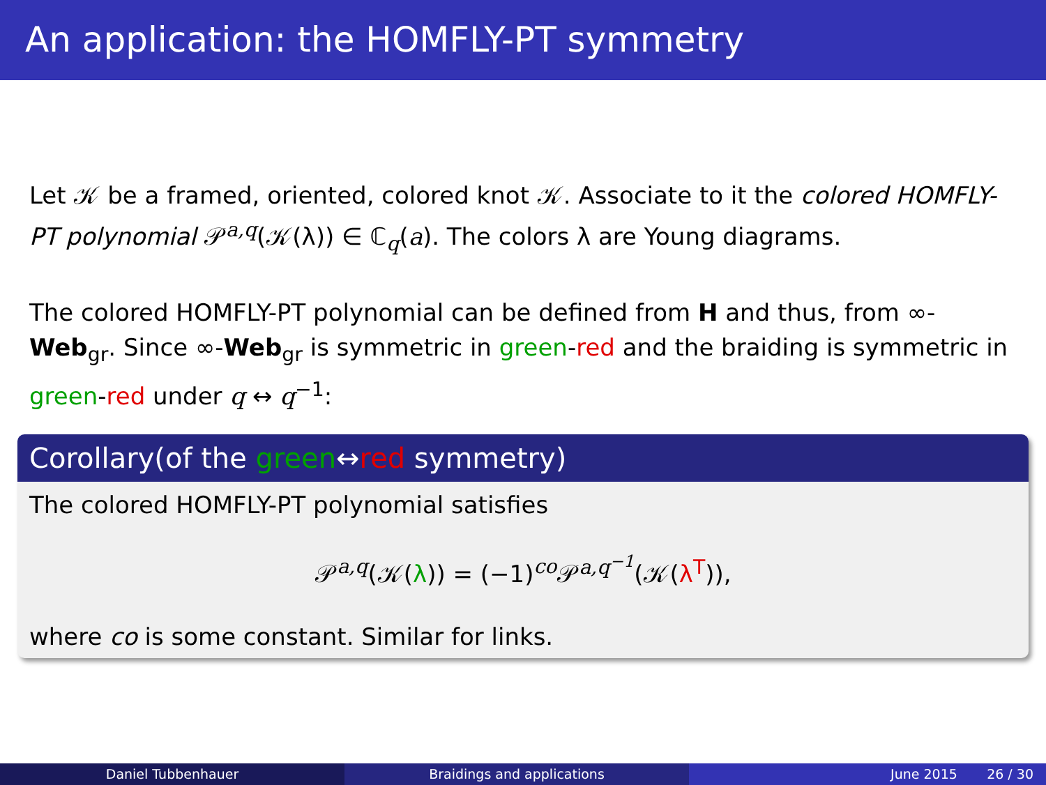An application: the HOMFLY-PT symmetry
Let 𝒦 be a framed, oriented, colored knot 𝒦. Associate to it the colored HOMFLY-PT polynomial 𝒫<sup>a,q</sup>(𝒦(λ)) ∈ ℂ<sub>q</sub>(a). The colors λ are Young diagrams.
The colored HOMFLY-PT polynomial can be defined from H and thus, from ∞-Web<sub>gr</sub>. Since ∞-Web<sub>gr</sub> is symmetric in green-red and the braiding is symmetric in green-red under q ↔ q<sup>−1</sup>:
Corollary(of the green↔red symmetry)
The colored HOMFLY-PT polynomial satisfies
𝒫<sup>a,q</sup>(𝒦(λ)) = (−1)<sup>co</sup>𝒫<sup>a,q<sup>−1</sup></sup>(𝒦(λ<sup>T</sup>)),
where co is some constant. Similar for links.
Daniel Tubbenhauer Braidings and applications June 2015 26 / 30